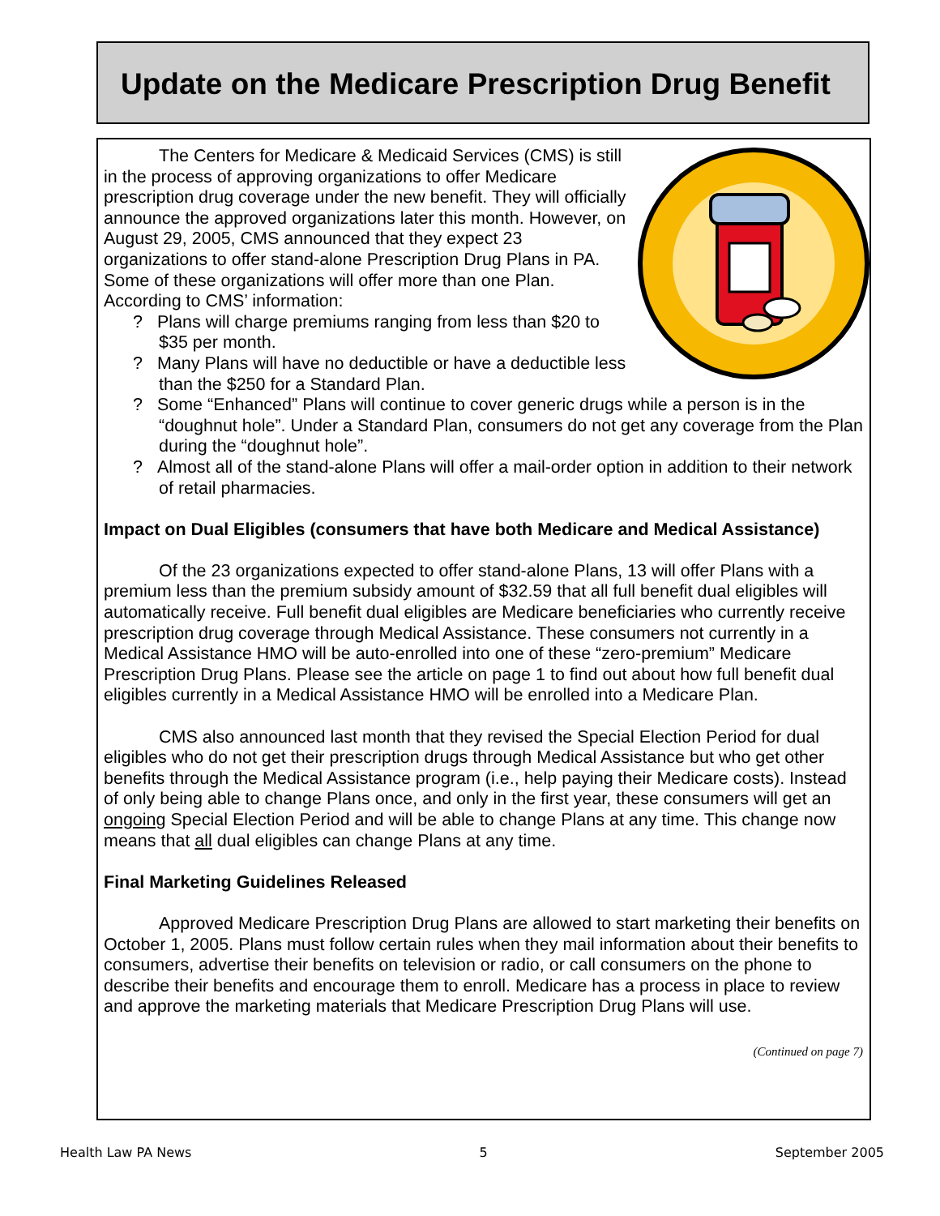Update on the Medicare Prescription Drug Benefit
The Centers for Medicare & Medicaid Services (CMS) is still in the process of approving organizations to offer Medicare prescription drug coverage under the new benefit. They will officially announce the approved organizations later this month. However, on August 29, 2005, CMS announced that they expect 23 organizations to offer stand-alone Prescription Drug Plans in PA. Some of these organizations will offer more than one Plan. According to CMS’ information:
? Plans will charge premiums ranging from less than $20 to $35 per month.
? Many Plans will have no deductible or have a deductible less than the $250 for a Standard Plan.
? Some “Enhanced” Plans will continue to cover generic drugs while a person is in the “doughnut hole”. Under a Standard Plan, consumers do not get any coverage from the Plan during the “doughnut hole”.
? Almost all of the stand-alone Plans will offer a mail-order option in addition to their network of retail pharmacies.
Impact on Dual Eligibles (consumers that have both Medicare and Medical Assistance)
Of the 23 organizations expected to offer stand-alone Plans, 13 will offer Plans with a premium less than the premium subsidy amount of $32.59 that all full benefit dual eligibles will automatically receive. Full benefit dual eligibles are Medicare beneficiaries who currently receive prescription drug coverage through Medical Assistance. These consumers not currently in a Medical Assistance HMO will be auto-enrolled into one of these “zero-premium” Medicare Prescription Drug Plans. Please see the article on page 1 to find out about how full benefit dual eligibles currently in a Medical Assistance HMO will be enrolled into a Medicare Plan.
CMS also announced last month that they revised the Special Election Period for dual eligibles who do not get their prescription drugs through Medical Assistance but who get other benefits through the Medical Assistance program (i.e., help paying their Medicare costs). Instead of only being able to change Plans once, and only in the first year, these consumers will get an ongoing Special Election Period and will be able to change Plans at any time. This change now means that all dual eligibles can change Plans at any time.
Final Marketing Guidelines Released
Approved Medicare Prescription Drug Plans are allowed to start marketing their benefits on October 1, 2005. Plans must follow certain rules when they mail information about their benefits to consumers, advertise their benefits on television or radio, or call consumers on the phone to describe their benefits and encourage them to enroll. Medicare has a process in place to review and approve the marketing materials that Medicare Prescription Drug Plans will use.
(Continued on page 7)
Health Law PA News 5 September 2005